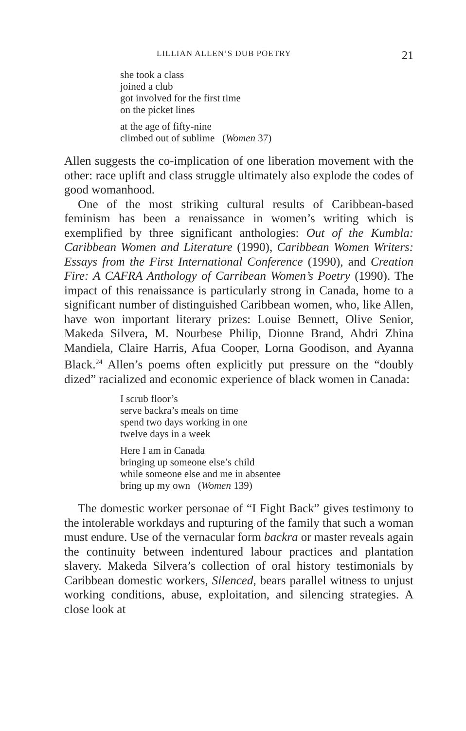LILLIAN ALLEN’S DUB POETRY 21
she took a class
joined a club
got involved for the first time
on the picket lines
at the age of fifty-nine
climbed out of sublime (Women 37)
Allen suggests the co-implication of one liberation movement with the other: race uplift and class struggle ultimately also explode the codes of good womanhood.
One of the most striking cultural results of Caribbean-based feminism has been a renaissance in women’s writing which is exemplified by three significant anthologies: Out of the Kumbla: Caribbean Women and Literature (1990), Caribbean Women Writers: Essays from the First International Conference (1990), and Creation Fire: A CAFRA Anthology of Carribean Women’s Poetry (1990). The impact of this renaissance is particularly strong in Canada, home to a significant number of distinguished Caribbean women, who, like Allen, have won important literary prizes: Louise Bennett, Olive Senior, Makeda Silvera, M. Nourbese Philip, Dionne Brand, Ahdri Zhina Mandiela, Claire Harris, Afua Cooper, Lorna Goodison, and Ayanna Black.<sup>24</sup> Allen’s poems often explicitly put pressure on the “doubly dized” racialized and economic experience of black women in Canada:
I scrub floor’s
serve backra’s meals on time
spend two days working in one
twelve days in a week
Here I am in Canada
bringing up someone else’s child
while someone else and me in absentee
bring up my own (Women 139)
The domestic worker personae of “I Fight Back” gives testimony to the intolerable workdays and rupturing of the family that such a woman must endure. Use of the vernacular form backra or master reveals again the continuity between indentured labour practices and plantation slavery. Makeda Silvera’s collection of oral history testimonials by Caribbean domestic workers, Silenced, bears parallel witness to unjust working conditions, abuse, exploitation, and silencing strategies. A close look at